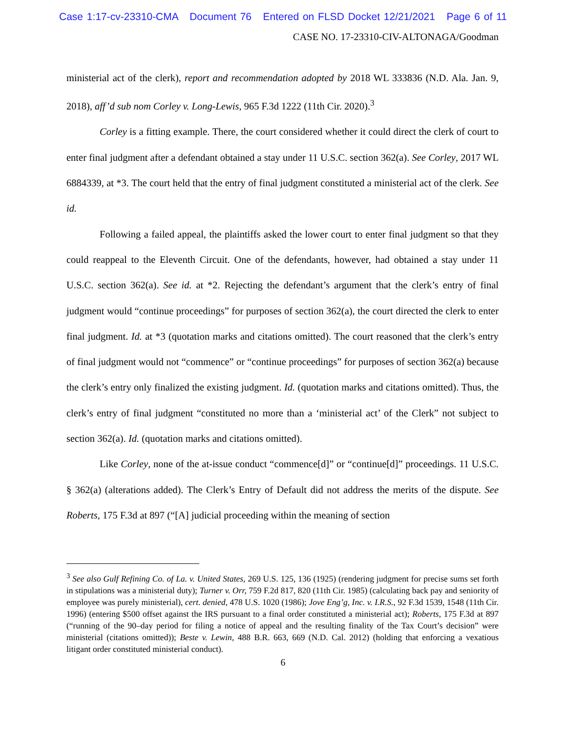Case 1:17-cv-23310-CMA Document 76 Entered on FLSD Docket 12/21/2021 Page 6 of 11
CASE NO. 17-23310-CIV-ALTONAGA/Goodman
ministerial act of the clerk), report and recommendation adopted by 2018 WL 333836 (N.D. Ala. Jan. 9, 2018), aff’d sub nom Corley v. Long-Lewis, 965 F.3d 1222 (11th Cir. 2020).<sup>3</sup>
Corley is a fitting example. There, the court considered whether it could direct the clerk of court to enter final judgment after a defendant obtained a stay under 11 U.S.C. section 362(a). See Corley, 2017 WL 6884339, at *3. The court held that the entry of final judgment constituted a ministerial act of the clerk. See id.
Following a failed appeal, the plaintiffs asked the lower court to enter final judgment so that they could reappeal to the Eleventh Circuit. One of the defendants, however, had obtained a stay under 11 U.S.C. section 362(a). See id. at *2. Rejecting the defendant’s argument that the clerk’s entry of final judgment would “continue proceedings” for purposes of section 362(a), the court directed the clerk to enter final judgment. Id. at *3 (quotation marks and citations omitted). The court reasoned that the clerk’s entry of final judgment would not “commence” or “continue proceedings” for purposes of section 362(a) because the clerk’s entry only finalized the existing judgment. Id. (quotation marks and citations omitted). Thus, the clerk’s entry of final judgment “constituted no more than a ‘ministerial act’ of the Clerk” not subject to section 362(a). Id. (quotation marks and citations omitted).
Like Corley, none of the at-issue conduct “commence[d]” or “continue[d]” proceedings. 11 U.S.C. § 362(a) (alterations added). The Clerk’s Entry of Default did not address the merits of the dispute. See Roberts, 175 F.3d at 897 (“[A] judicial proceeding within the meaning of section
<sup>3</sup> See also Gulf Refining Co. of La. v. United States, 269 U.S. 125, 136 (1925) (rendering judgment for precise sums set forth in stipulations was a ministerial duty); Turner v. Orr, 759 F.2d 817, 820 (11th Cir. 1985) (calculating back pay and seniority of employee was purely ministerial), cert. denied, 478 U.S. 1020 (1986); Jove Eng’g, Inc. v. I.R.S., 92 F.3d 1539, 1548 (11th Cir. 1996) (entering $500 offset against the IRS pursuant to a final order constituted a ministerial act); Roberts, 175 F.3d at 897 (“running of the 90–day period for filing a notice of appeal and the resulting finality of the Tax Court’s decision” were ministerial (citations omitted)); Beste v. Lewin, 488 B.R. 663, 669 (N.D. Cal. 2012) (holding that enforcing a vexatious litigant order constituted ministerial conduct).
6